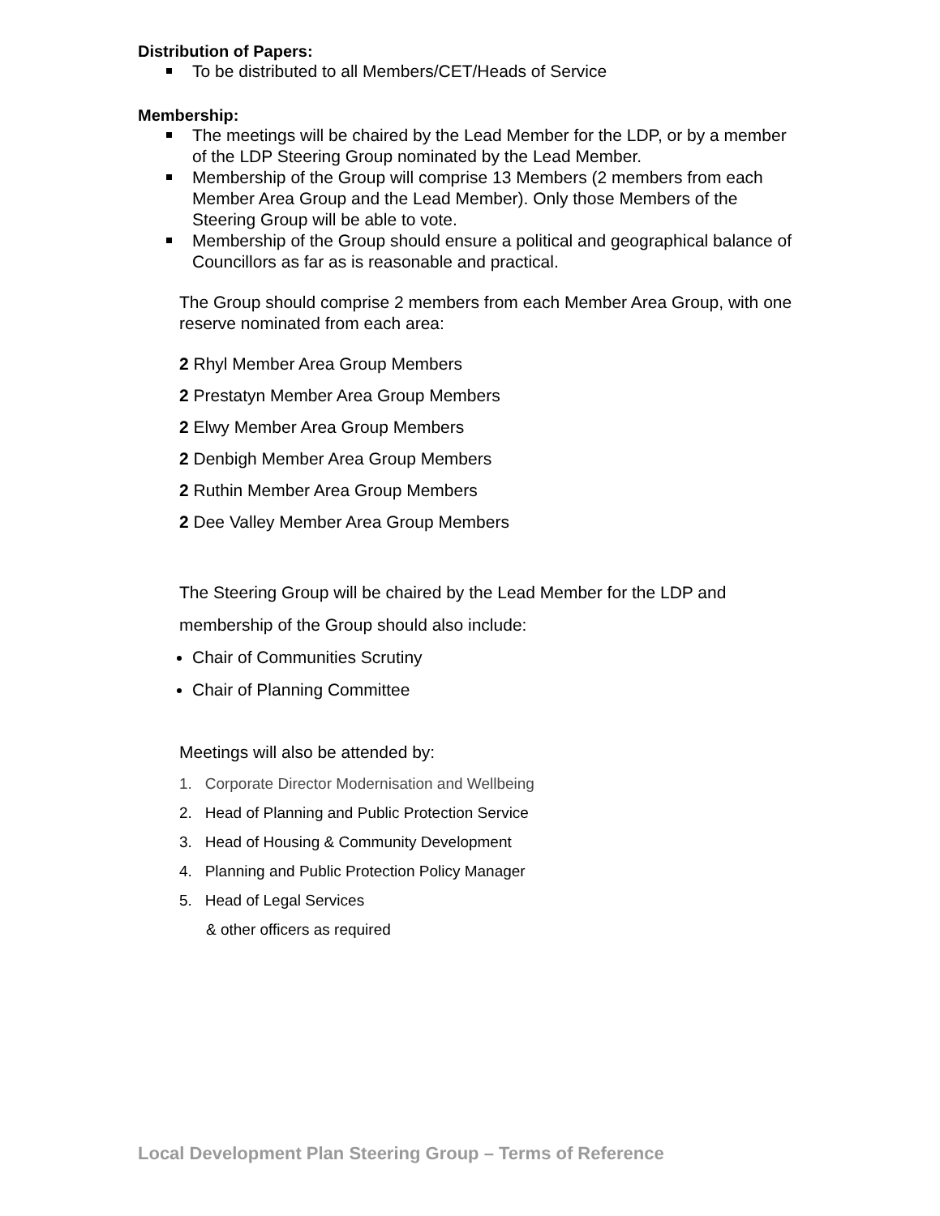Distribution of Papers:
To be distributed to all Members/CET/Heads of Service
Membership:
The meetings will be chaired by the Lead Member for the LDP, or by a member of the LDP Steering Group nominated by the Lead Member.
Membership of the Group will comprise 13 Members (2 members from each Member Area Group and the Lead Member). Only those Members of the Steering Group will be able to vote.
Membership of the Group should ensure a political and geographical balance of Councillors as far as is reasonable and practical.
The Group should comprise 2 members from each Member Area Group, with one reserve nominated from each area:
2 Rhyl Member Area Group Members
2 Prestatyn Member Area Group Members
2 Elwy Member Area Group Members
2 Denbigh Member Area Group Members
2 Ruthin Member Area Group Members
2 Dee Valley Member Area Group Members
The Steering Group will be chaired by the Lead Member for the LDP and membership of the Group should also include:
Chair of Communities Scrutiny
Chair of Planning Committee
Meetings will also be attended by:
1. Corporate Director Modernisation and Wellbeing
2. Head of Planning and Public Protection Service
3. Head of Housing & Community Development
4. Planning and Public Protection Policy Manager
5. Head of Legal Services
& other officers as required
Local Development Plan Steering Group – Terms of Reference